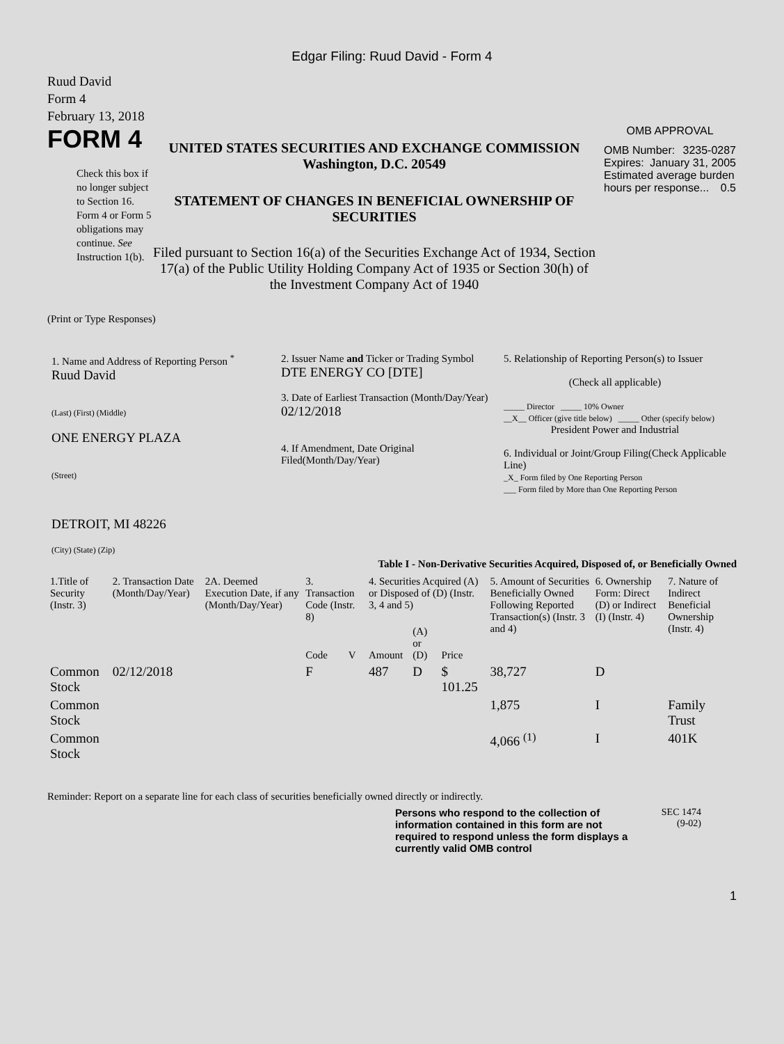Edgar Filing: Ruud David - Form 4
Ruud David
Form 4
February 13, 2018
FORM 4
Check this box if no longer subject to Section 16. Form 4 or Form 5 obligations may continue. See Instruction 1(b).
UNITED STATES SECURITIES AND EXCHANGE COMMISSION
Washington, D.C. 20549
STATEMENT OF CHANGES IN BENEFICIAL OWNERSHIP OF SECURITIES
Filed pursuant to Section 16(a) of the Securities Exchange Act of 1934, Section 17(a) of the Public Utility Holding Company Act of 1935 or Section 30(h) of the Investment Company Act of 1940
OMB APPROVAL
OMB Number: 3235-0287
Expires: January 31, 2005
Estimated average burden hours per response... 0.5
(Print or Type Responses)
1. Name and Address of Reporting Person <sup>*</sup>
Ruud David
(Last) (First) (Middle)
ONE ENERGY PLAZA
(Street)
DETROIT, MI 48226
(City) (State) (Zip)
2. Issuer Name and Ticker or Trading Symbol
DTE ENERGY CO [DTE]
3. Date of Earliest Transaction (Month/Day/Year)
02/12/2018
4. If Amendment, Date Original Filed(Month/Day/Year)
5. Relationship of Reporting Person(s) to Issuer
(Check all applicable)
_____ Director _____ 10% Owner
__X__ Officer (give title below) _____ Other (specify below)
President Power and Industrial
6. Individual or Joint/Group Filing(Check Applicable Line)
_X_ Form filed by One Reporting Person
___ Form filed by More than One Reporting Person
Table I - Non-Derivative Securities Acquired, Disposed of, or Beneficially Owned
| 1.Title of Security (Instr. 3) | 2. Transaction Date (Month/Day/Year) | 2A. Deemed Execution Date, if any (Month/Day/Year) | 3. Transaction Code (Instr. 8) | | 4. Securities Acquired (A) or Disposed of (D) (Instr. 3, 4 and 5) | | | 5. Amount of Securities Beneficially Owned Following Reported Transaction(s) (Instr. 3 and 4) | 6. Ownership Form: Direct (D) or Indirect (I) (Instr. 4) | 7. Nature of Indirect Beneficial Ownership (Instr. 4) |
| --- | --- | --- | --- | --- | --- | --- | --- | --- | --- | --- |
| | | | Code | V | Amount | (A) or (D) | Price | | | |
| Common Stock | 02/12/2018 | | F | | 487 | D | $ 101.25 | 38,727 | D | |
| Common Stock | | | | | | | | 1,875 | I | Family Trust |
| Common Stock | | | | | | | | 4,066 <sup>(1)</sup> | I | 401K |
Reminder: Report on a separate line for each class of securities beneficially owned directly or indirectly.
Persons who respond to the collection of information contained in this form are not required to respond unless the form displays a currently valid OMB control
SEC 1474
(9-02)
1